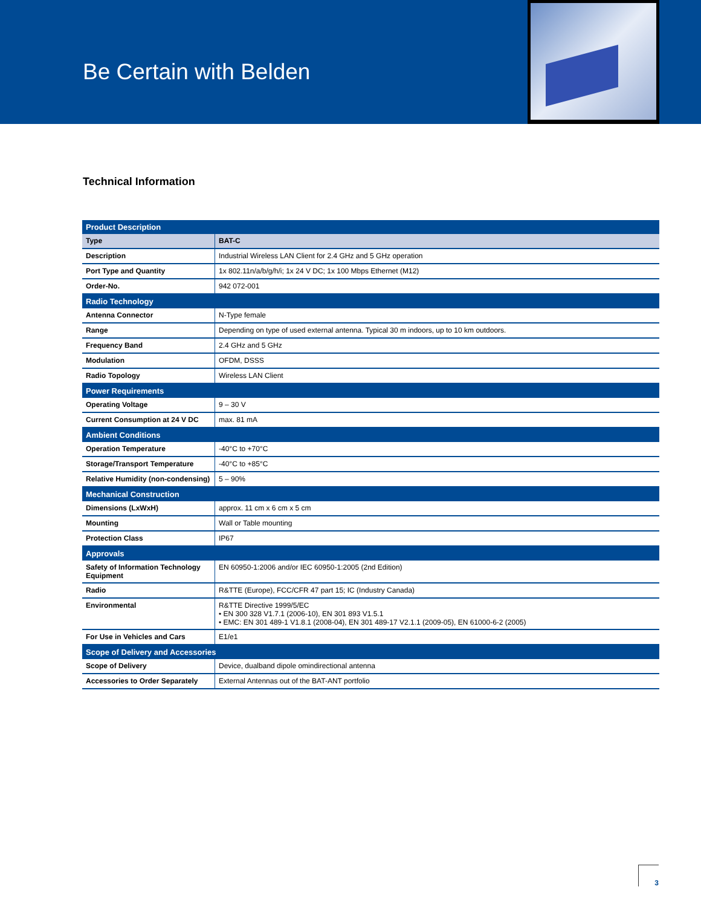Be Certain with Belden
Technical Information
| Product Description | |
| --- | --- |
| Type | BAT-C |
| Description | Industrial Wireless LAN Client for 2.4 GHz and 5 GHz operation |
| Port Type and Quantity | 1x 802.11n/a/b/g/h/i; 1x 24 V DC; 1x 100 Mbps Ethernet (M12) |
| Order-No. | 942 072-001 |
| Radio Technology | |
| Antenna Connector | N-Type female |
| Range | Depending on type of used external antenna. Typical 30 m indoors, up to 10 km outdoors. |
| Frequency Band | 2.4 GHz and 5 GHz |
| Modulation | OFDM, DSSS |
| Radio Topology | Wireless LAN Client |
| Power Requirements | |
| Operating Voltage | 9 – 30 V |
| Current Consumption at 24 V DC | max. 81 mA |
| Ambient Conditions | |
| Operation Temperature | -40°C to +70°C |
| Storage/Transport Temperature | -40°C to +85°C |
| Relative Humidity (non-condensing) | 5 – 90% |
| Mechanical Construction | |
| Dimensions (LxWxH) | approx. 11 cm x 6 cm x 5 cm |
| Mounting | Wall or Table mounting |
| Protection Class | IP67 |
| Approvals | |
| Safety of Information Technology Equipment | EN 60950-1:2006 and/or IEC 60950-1:2005 (2nd Edition) |
| Radio | R&TTE (Europe), FCC/CFR 47 part 15; IC (Industry Canada) |
| Environmental | R&TTE Directive 1999/5/EC • EN 300 328 V1.7.1 (2006-10), EN 301 893 V1.5.1 • EMC: EN 301 489-1 V1.8.1 (2008-04), EN 301 489-17 V2.1.1 (2009-05), EN 61000-6-2 (2005) |
| For Use in Vehicles and Cars | E1/e1 |
| Scope of Delivery and Accessories | |
| Scope of Delivery | Device, dualband dipole omindirectional antenna |
| Accessories to Order Separately | External Antennas out of the BAT-ANT portfolio |
3